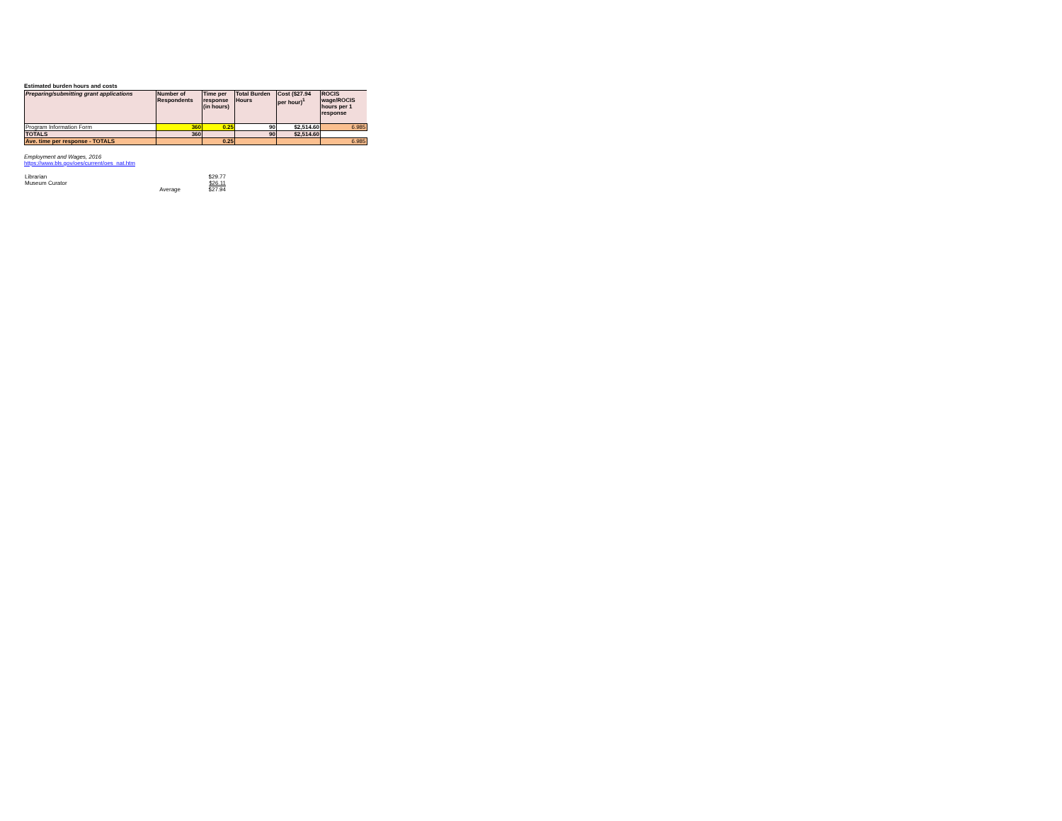Estimated burden hours and costs
| Preparing/submitting grant applications | Number of Respondents | Time per response (in hours) | Total Burden Hours | Cost ($27.94 per hour)<sup>1</sup> | ROCIS wage/ROCIS hours per 1 response |
| --- | --- | --- | --- | --- | --- |
| Program Information Form | 360 | 0.25 | 90 | $2,514.60 | 6.985 |
| TOTALS | 360 | | 90 | $2,514.60 | |
| Ave. time per response - TOTALS | | 0.25 | | | 6.985 |
Employment and Wages, 2016
https://www.bls.gov/oes/current/oes_nat.htm
| Librarian | | $29.77 |
| Museum Curator | | $26.11 |
| Average | | $27.94 |